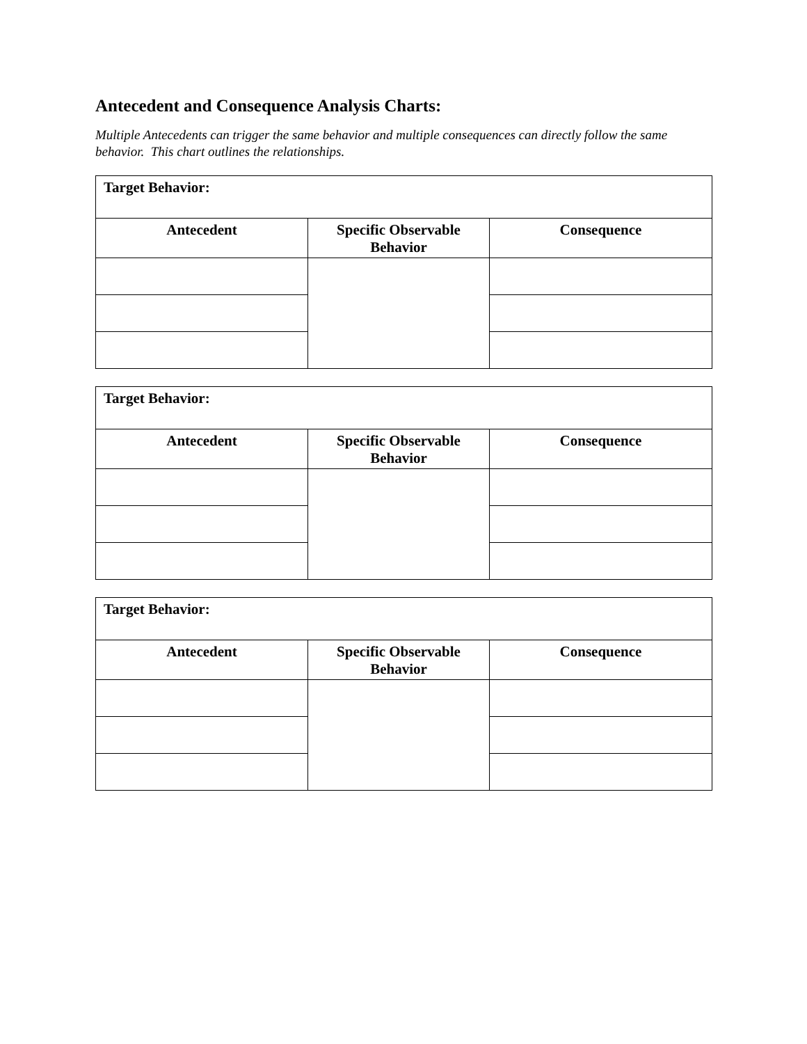Antecedent and Consequence Analysis Charts:
Multiple Antecedents can trigger the same behavior and multiple consequences can directly follow the same behavior. This chart outlines the relationships.
| Target Behavior: | | |
| Antecedent | Specific Observable Behavior | Consequence |
| Target Behavior: | | |
| Antecedent | Specific Observable Behavior | Consequence |
| Target Behavior: | | |
| Antecedent | Specific Observable Behavior | Consequence |